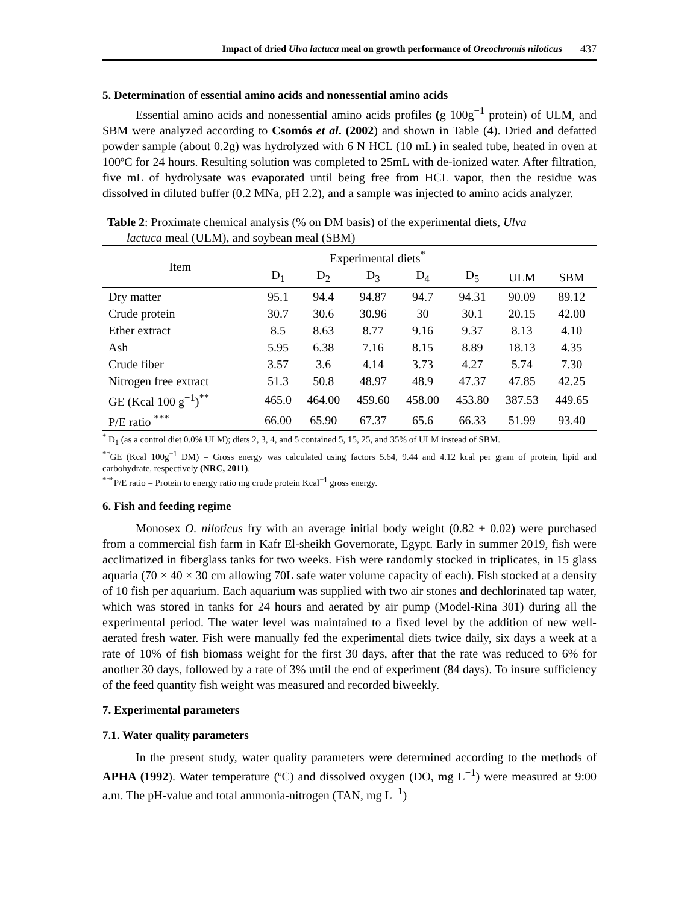Impact of dried Ulva lactuca meal on growth performance of Oreochromis niloticus 437
5. Determination of essential amino acids and nonessential amino acids
Essential amino acids and nonessential amino acids profiles (g 100g<sup>−1</sup> protein) of ULM, and SBM were analyzed according to Csomós et al. (2002) and shown in Table (4). Dried and defatted powder sample (about 0.2g) was hydrolyzed with 6 N HCL (10 mL) in sealed tube, heated in oven at 100ºC for 24 hours. Resulting solution was completed to 25mL with de-ionized water. After filtration, five mL of hydrolysate was evaporated until being free from HCL vapor, then the residue was dissolved in diluted buffer (0.2 MNa, pH 2.2), and a sample was injected to amino acids analyzer.
Table 2: Proximate chemical analysis (% on DM basis) of the experimental diets, Ulva
lactuca meal (ULM), and soybean meal (SBM)
| Item | Experimental diets<sup>*</sup> | | | | | | |
| --- | --- | --- | --- | --- | --- | --- | --- |
| | D<sub>1</sub> | D<sub>2</sub> | D<sub>3</sub> | D<sub>4</sub> | D<sub>5</sub> | ULM | SBM |
| Dry matter | 95.1 | 94.4 | 94.87 | 94.7 | 94.31 | 90.09 | 89.12 |
| Crude protein | 30.7 | 30.6 | 30.96 | 30 | 30.1 | 20.15 | 42.00 |
| Ether extract | 8.5 | 8.63 | 8.77 | 9.16 | 9.37 | 8.13 | 4.10 |
| Ash | 5.95 | 6.38 | 7.16 | 8.15 | 8.89 | 18.13 | 4.35 |
| Crude fiber | 3.57 | 3.6 | 4.14 | 3.73 | 4.27 | 5.74 | 7.30 |
| Nitrogen free extract | 51.3 | 50.8 | 48.97 | 48.9 | 47.37 | 47.85 | 42.25 |
| GE (Kcal 100 g<sup>−1</sup>)<sup>**</sup> | 465.0 | 464.00 | 459.60 | 458.00 | 453.80 | 387.53 | 449.65 |
| P/E ratio <sup>***</sup> | 66.00 | 65.90 | 67.37 | 65.6 | 66.33 | 51.99 | 93.40 |
<sup>*</sup> D<sub>1</sub> (as a control diet 0.0% ULM); diets 2, 3, 4, and 5 contained 5, 15, 25, and 35% of ULM instead of SBM.
<sup>**</sup> GE (Kcal 100g<sup>−1</sup> DM) = Gross energy was calculated using factors 5.64, 9.44 and 4.12 kcal per gram of protein, lipid and carbohydrate, respectively (NRC, 2011).
<sup>***</sup> P/E ratio = Protein to energy ratio mg crude protein Kcal<sup>−1</sup> gross energy.
6. Fish and feeding regime
Monosex O. niloticus fry with an average initial body weight (0.82 ± 0.02) were purchased from a commercial fish farm in Kafr El-sheikh Governorate, Egypt. Early in summer 2019, fish were acclimatized in fiberglass tanks for two weeks. Fish were randomly stocked in triplicates, in 15 glass aquaria (70 × 40 × 30 cm allowing 70L safe water volume capacity of each). Fish stocked at a density of 10 fish per aquarium. Each aquarium was supplied with two air stones and dechlorinated tap water, which was stored in tanks for 24 hours and aerated by air pump (Model-Rina 301) during all the experimental period. The water level was maintained to a fixed level by the addition of new well-aerated fresh water. Fish were manually fed the experimental diets twice daily, six days a week at a rate of 10% of fish biomass weight for the first 30 days, after that the rate was reduced to 6% for another 30 days, followed by a rate of 3% until the end of experiment (84 days). To insure sufficiency of the feed quantity fish weight was measured and recorded biweekly.
7. Experimental parameters
7.1. Water quality parameters
In the present study, water quality parameters were determined according to the methods of APHA (1992). Water temperature (ºC) and dissolved oxygen (DO, mg L<sup>−1</sup>) were measured at 9:00 a.m. The pH-value and total ammonia-nitrogen (TAN, mg L<sup>−1</sup>)